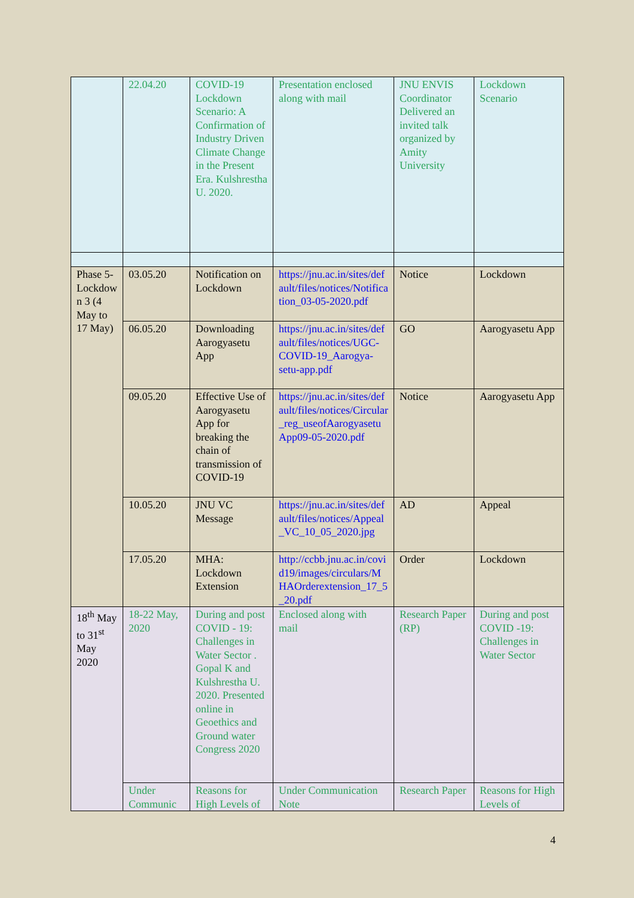| | 22.04.20 | COVID-19 Lockdown Scenario: A Confirmation of Industry Driven Climate Change in the Present Era. Kulshrestha U. 2020. | Presentation enclosed along with mail | JNU ENVIS Coordinator Delivered an invited talk organized by Amity University | Lockdown Scenario |
| Phase 5- Lockdown 3 (4 May to 17 May) | 03.05.20 | Notification on Lockdown | https://jnu.ac.in/sites/default/files/notices/Notification_03-05-2020.pdf | Notice | Lockdown |
| | 06.05.20 | Downloading Aarogyasetu App | https://jnu.ac.in/sites/default/files/notices/UGC-COVID-19_Aarogya-setu-app.pdf | GO | Aarogyasetu App |
| | 09.05.20 | Effective Use of Aarogyasetu App for breaking the chain of transmission of COVID-19 | https://jnu.ac.in/sites/default/files/notices/Circular_reg_useofAarogyasetuApp09-05-2020.pdf | Notice | Aarogyasetu App |
| | 10.05.20 | JNU VC Message | https://jnu.ac.in/sites/default/files/notices/Appeal_VC_10_05_2020.jpg | AD | Appeal |
| | 17.05.20 | MHA: Lockdown Extension | http://ccbb.jnu.ac.in/covid19/images/circulars/MHAOrderextension_17_5_20.pdf | Order | Lockdown |
| 18<sup>th</sup> May to 31<sup>st</sup> May 2020 | 18-22 May, 2020 | During and post COVID - 19: Challenges in Water Sector . Gopal K and Kulshrestha U. 2020. Presented online in Geoethics and Ground water Congress 2020 | Enclosed along with mail | Research Paper (RP) | During and post COVID -19: Challenges in Water Sector |
| | Under Communic | Reasons for High Levels of | Under Communication Note | Research Paper | Reasons for High Levels of |
4